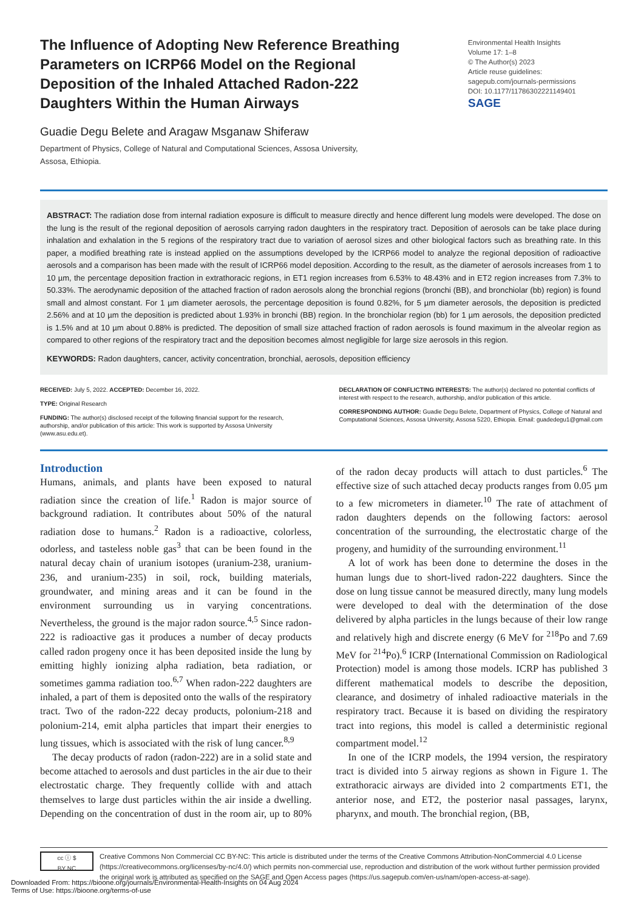The Influence of Adopting New Reference Breathing Parameters on ICRP66 Model on the Regional Deposition of the Inhaled Attached Radon-222 Daughters Within the Human Airways
Environmental Health Insights
Volume 17: 1–8
© The Author(s) 2023
Article reuse guidelines:
sagepub.com/journals-permissions
DOI: 10.1177/11786302221149401
SAGE
Guadie Degu Belete and Aragaw Msganaw Shiferaw
Department of Physics, College of Natural and Computational Sciences, Assosa University,
Assosa, Ethiopia.
ABSTRACT: The radiation dose from internal radiation exposure is difficult to measure directly and hence different lung models were developed. The dose on the lung is the result of the regional deposition of aerosols carrying radon daughters in the respiratory tract. Deposition of aerosols can be take place during inhalation and exhalation in the 5 regions of the respiratory tract due to variation of aerosol sizes and other biological factors such as breathing rate. In this paper, a modified breathing rate is instead applied on the assumptions developed by the ICRP66 model to analyze the regional deposition of radioactive aerosols and a comparison has been made with the result of ICRP66 model deposition. According to the result, as the diameter of aerosols increases from 1 to 10 µm, the percentage deposition fraction in extrathoracic regions, in ET1 region increases from 6.53% to 48.43% and in ET2 region increases from 7.3% to 50.33%. The aerodynamic deposition of the attached fraction of radon aerosols along the bronchial regions (bronchi (BB), and bronchiolar (bb) region) is found small and almost constant. For 1 µm diameter aerosols, the percentage deposition is found 0.82%, for 5 µm diameter aerosols, the deposition is predicted 2.56% and at 10 µm the deposition is predicted about 1.93% in bronchi (BB) region. In the bronchiolar region (bb) for 1 µm aerosols, the deposition predicted is 1.5% and at 10 µm about 0.88% is predicted. The deposition of small size attached fraction of radon aerosols is found maximum in the alveolar region as compared to other regions of the respiratory tract and the deposition becomes almost negligible for large size aerosols in this region.
KEYWORDS: Radon daughters, cancer, activity concentration, bronchial, aerosols, deposition efficiency
RECEIVED: July 5, 2022. ACCEPTED: December 16, 2022.
TYPE: Original Research
FUNDING: The author(s) disclosed receipt of the following financial support for the research, authorship, and/or publication of this article: This work is supported by Assosa University (www.asu.edu.et).
DECLARATION OF CONFLICTING INTERESTS: The author(s) declared no potential conflicts of interest with respect to the research, authorship, and/or publication of this article.
CORRESPONDING AUTHOR: Guadie Degu Belete, Department of Physics, College of Natural and Computational Sciences, Assosa University, Assosa 5220, Ethiopia. Email: guadedegu1@gmail.com
Introduction
Humans, animals, and plants have been exposed to natural radiation since the creation of life.<sup>1</sup> Radon is major source of background radiation. It contributes about 50% of the natural radiation dose to humans.<sup>2</sup> Radon is a radioactive, colorless, odorless, and tasteless noble gas<sup>3</sup> that can be been found in the natural decay chain of uranium isotopes (uranium-238, uranium-236, and uranium-235) in soil, rock, building materials, groundwater, and mining areas and it can be found in the environment surrounding us in varying concentrations. Nevertheless, the ground is the major radon source.<sup>4,5</sup> Since radon-222 is radioactive gas it produces a number of decay products called radon progeny once it has been deposited inside the lung by emitting highly ionizing alpha radiation, beta radiation, or sometimes gamma radiation too.<sup>6,7</sup> When radon-222 daughters are inhaled, a part of them is deposited onto the walls of the respiratory tract. Two of the radon-222 decay products, polonium-218 and polonium-214, emit alpha particles that impart their energies to lung tissues, which is associated with the risk of lung cancer.<sup>8,9</sup>
The decay products of radon (radon-222) are in a solid state and become attached to aerosols and dust particles in the air due to their electrostatic charge. They frequently collide with and attach themselves to large dust particles within the air inside a dwelling. Depending on the concentration of dust in the room air, up to 80% of the radon decay products will attach to dust particles.<sup>6</sup> The effective size of such attached decay products ranges from 0.05 µm to a few micrometers in diameter.<sup>10</sup> The rate of attachment of radon daughters depends on the following factors: aerosol concentration of the surrounding, the electrostatic charge of the progeny, and humidity of the surrounding environment.<sup>11</sup>
A lot of work has been done to determine the doses in the human lungs due to short-lived radon-222 daughters. Since the dose on lung tissue cannot be measured directly, many lung models were developed to deal with the determination of the dose delivered by alpha particles in the lungs because of their low range and relatively high and discrete energy (6 MeV for <sup>218</sup>Po and 7.69 MeV for <sup>214</sup>Po).<sup>6</sup> ICRP (International Commission on Radiological Protection) model is among those models. ICRP has published 3 different mathematical models to describe the deposition, clearance, and dosimetry of inhaled radioactive materials in the respiratory tract. Because it is based on dividing the respiratory tract into regions, this model is called a deterministic regional compartment model.<sup>12</sup>
In one of the ICRP models, the 1994 version, the respiratory tract is divided into 5 airway regions as shown in Figure 1. The extrathoracic airways are divided into 2 compartments ET1, the anterior nose, and ET2, the posterior nasal passages, larynx, pharynx, and mouth. The bronchial region, (BB,
cc ⓘ $
BY NC
Creative Commons Non Commercial CC BY-NC: This article is distributed under the terms of the Creative Commons Attribution-NonCommercial 4.0 License (https://creativecommons.org/licenses/by-nc/4.0/) which permits non-commercial use, reproduction and distribution of the work without further permission provided the original work is attributed as specified on the SAGE and Open Access pages (https://us.sagepub.com/en-us/nam/open-access-at-sage).
Downloaded From: https://bioone.org/journals/Environmental-Health-Insights on 04 Aug 2024
Terms of Use: https://bioone.org/terms-of-use